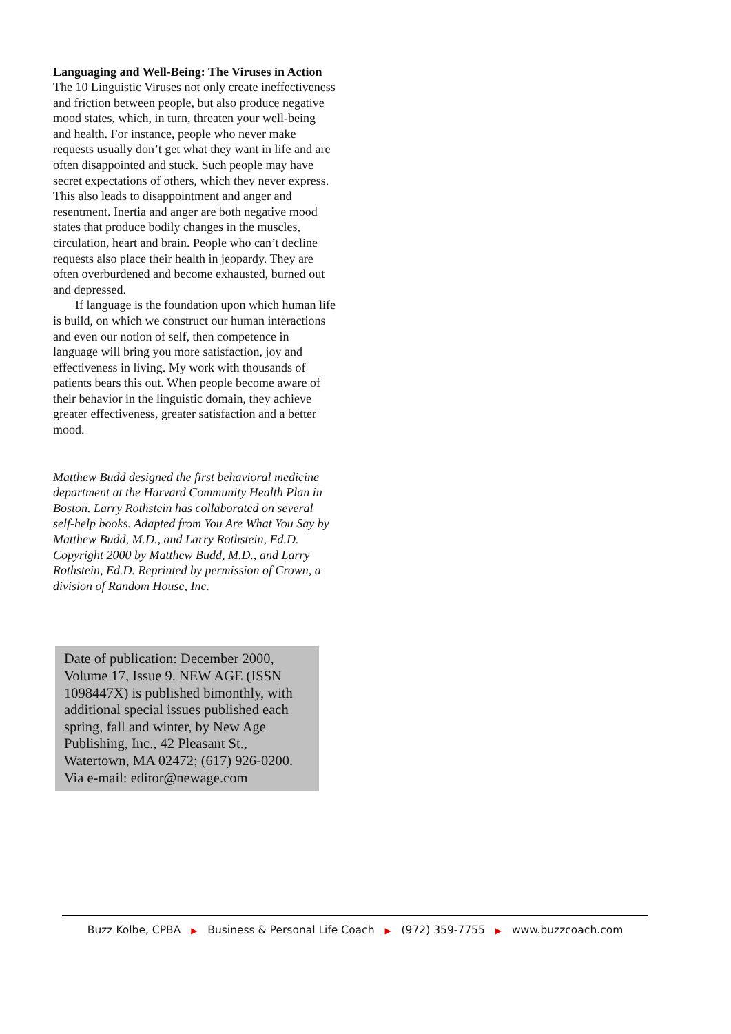Languaging and Well-Being: The Viruses in Action
The 10 Linguistic Viruses not only create ineffectiveness and friction between people, but also produce negative mood states, which, in turn, threaten your well-being and health. For instance, people who never make requests usually don’t get what they want in life and are often disappointed and stuck. Such people may have secret expectations of others, which they never express. This also leads to disappointment and anger and resentment. Inertia and anger are both negative mood states that produce bodily changes in the muscles, circulation, heart and brain. People who can’t decline requests also place their health in jeopardy. They are often overburdened and become exhausted, burned out and depressed.
If language is the foundation upon which human life is build, on which we construct our human interactions and even our notion of self, then competence in language will bring you more satisfaction, joy and effectiveness in living. My work with thousands of patients bears this out. When people become aware of their behavior in the linguistic domain, they achieve greater effectiveness, greater satisfaction and a better mood.
Matthew Budd designed the first behavioral medicine department at the Harvard Community Health Plan in Boston. Larry Rothstein has collaborated on several self-help books. Adapted from You Are What You Say by Matthew Budd, M.D., and Larry Rothstein, Ed.D. Copyright 2000 by Matthew Budd, M.D., and Larry Rothstein, Ed.D. Reprinted by permission of Crown, a division of Random House, Inc.
Date of publication: December 2000, Volume 17, Issue 9. NEW AGE (ISSN 1098447X) is published bimonthly, with additional special issues published each spring, fall and winter, by New Age Publishing, Inc., 42 Pleasant St., Watertown, MA 02472; (617) 926-0200. Via e-mail: editor@newage.com
Buzz Kolbe, CPBA ▶ Business & Personal Life Coach ▶ (972) 359-7755 ▶ www.buzzcoach.com